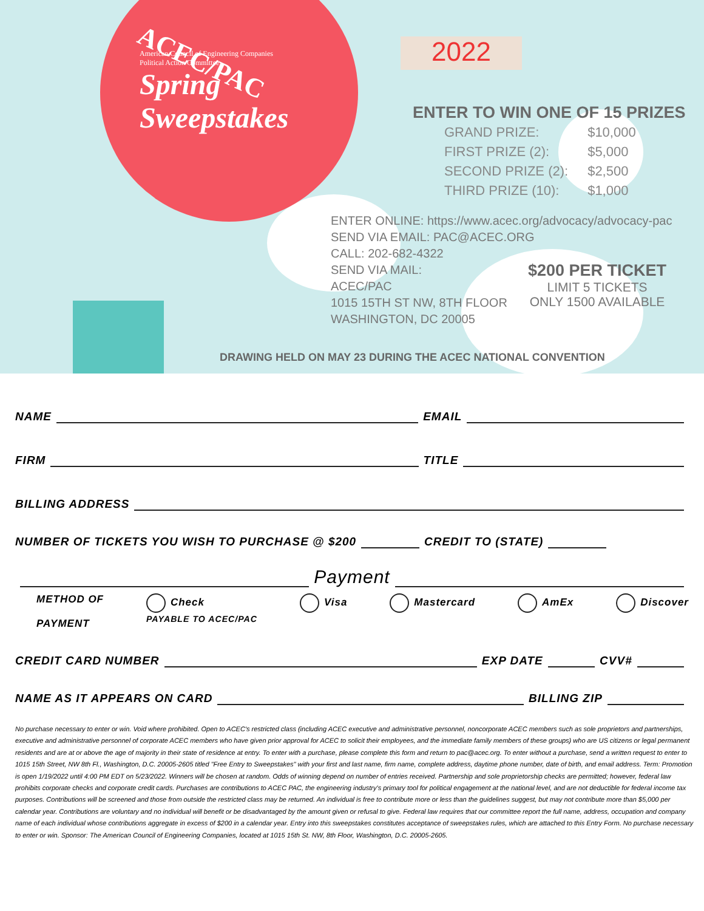ACEC/PAC
American Council of Engineering Companies
Political Action Committee
Spring
Sweepstakes
2022
ENTER TO WIN ONE OF 15 PRIZES
| GRAND PRIZE: | $10,000 |
| FIRST PRIZE (2): | $5,000 |
| SECOND PRIZE (2): | $2,500 |
| THIRD PRIZE (10): | $1,000 |
ENTER ONLINE: https://www.acec.org/advocacy/advocacy-pac
SEND VIA EMAIL: PAC@ACEC.ORG
CALL: 202-682-4322
SEND VIA MAIL:
ACEC/PAC
1015 15TH ST NW, 8TH FLOOR
WASHINGTON, DC 20005
$200 PER TICKET
LIMIT 5 TICKETS
ONLY 1500 AVAILABLE
DRAWING HELD ON MAY 23 DURING THE ACEC NATIONAL CONVENTION
NAME EMAIL
FIRM TITLE
BILLING ADDRESS
NUMBER OF TICKETS YOU WISH TO PURCHASE @ $200 CREDIT TO (STATE)
Payment
METHOD OF
PAYMENT Check
PAYABLE TO ACEC/PAC Visa Mastercard AmEx Discover
CREDIT CARD NUMBER EXP DATE CVV#
NAME AS IT APPEARS ON CARD BILLING ZIP
No purchase necessary to enter or win. Void where prohibited. Open to ACEC's restricted class (including ACEC executive and administrative personnel, noncorporate ACEC members such as sole proprietors and partnerships, executive and administrative personnel of corporate ACEC members who have given prior approval for ACEC to solicit their employees, and the immediate family members of these groups) who are US citizens or legal permanent residents and are at or above the age of majority in their state of residence at entry. To enter with a purchase, please complete this form and return to pac@acec.org. To enter without a purchase, send a written request to enter to 1015 15th Street, NW 8th Fl., Washington, D.C. 20005-2605 titled "Free Entry to Sweepstakes" with your first and last name, firm name, complete address, daytime phone number, date of birth, and email address. Term: Promotion is open 1/19/2022 until 4:00 PM EDT on 5/23/2022. Winners will be chosen at random. Odds of winning depend on number of entries received. Partnership and sole proprietorship checks are permitted; however, federal law prohibits corporate checks and corporate credit cards. Purchases are contributions to ACEC PAC, the engineering industry's primary tool for political engagement at the national level, and are not deductible for federal income tax purposes. Contributions will be screened and those from outside the restricted class may be returned. An individual is free to contribute more or less than the guidelines suggest, but may not contribute more than $5,000 per calendar year. Contributions are voluntary and no individual will benefit or be disadvantaged by the amount given or refusal to give. Federal law requires that our committee report the full name, address, occupation and company name of each individual whose contributions aggregate in excess of $200 in a calendar year. Entry into this sweepstakes constitutes acceptance of sweepstakes rules, which are attached to this Entry Form. No purchase necessary to enter or win. Sponsor: The American Council of Engineering Companies, located at 1015 15th St. NW, 8th Floor, Washington, D.C. 20005-2605.